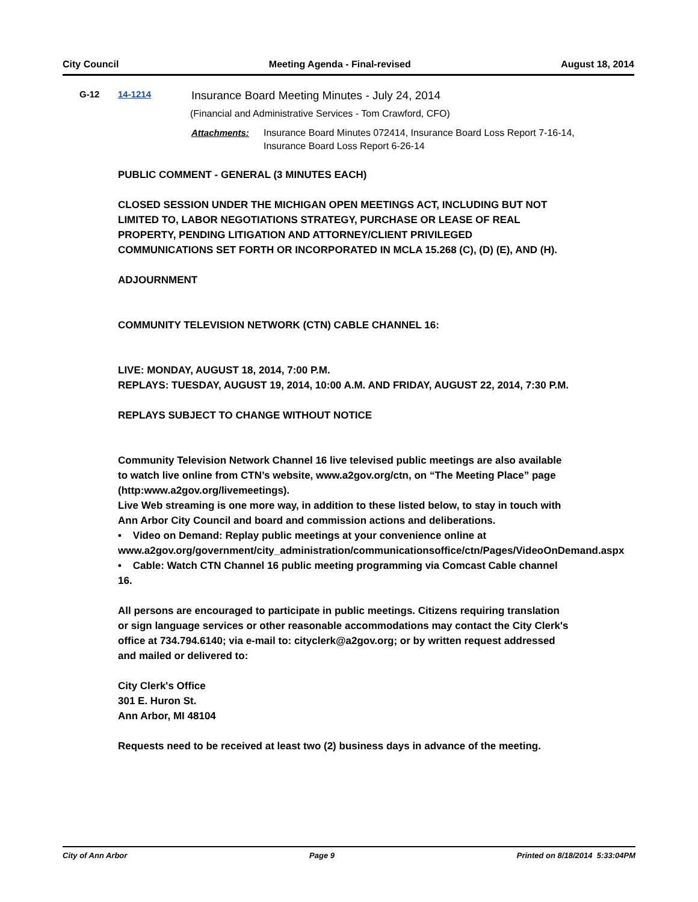City Council Meeting Agenda - Final-revised August 18, 2014
G-12 14-1214 Insurance Board Meeting Minutes - July 24, 2014
(Financial and Administrative Services - Tom Crawford, CFO)
Attachments: Insurance Board Minutes 072414, Insurance Board Loss Report 7-16-14,
Insurance Board Loss Report 6-26-14
PUBLIC COMMENT - GENERAL (3 MINUTES EACH)
CLOSED SESSION UNDER THE MICHIGAN OPEN MEETINGS ACT, INCLUDING BUT NOT LIMITED TO, LABOR NEGOTIATIONS STRATEGY, PURCHASE OR LEASE OF REAL PROPERTY, PENDING LITIGATION AND ATTORNEY/CLIENT PRIVILEGED COMMUNICATIONS SET FORTH OR INCORPORATED IN MCLA 15.268 (C), (D) (E), AND (H).
ADJOURNMENT
COMMUNITY TELEVISION NETWORK (CTN) CABLE CHANNEL 16:
LIVE: MONDAY, AUGUST 18, 2014, 7:00 P.M.
REPLAYS: TUESDAY, AUGUST 19, 2014, 10:00 A.M. AND FRIDAY, AUGUST 22, 2014, 7:30 P.M.
REPLAYS SUBJECT TO CHANGE WITHOUT NOTICE
Community Television Network Channel 16 live televised public meetings are also available to watch live online from CTN’s website, www.a2gov.org/ctn, on “The Meeting Place” page (http:www.a2gov.org/livemeetings).
Live Web streaming is one more way, in addition to these listed below, to stay in touch with Ann Arbor City Council and board and commission actions and deliberations.
• Video on Demand: Replay public meetings at your convenience online at www.a2gov.org/government/city_administration/communicationsoffice/ctn/Pages/VideoOnDemand.aspx
• Cable: Watch CTN Channel 16 public meeting programming via Comcast Cable channel 16.
All persons are encouraged to participate in public meetings. Citizens requiring translation or sign language services or other reasonable accommodations may contact the City Clerk's office at 734.794.6140; via e-mail to: cityclerk@a2gov.org; or by written request addressed and mailed or delivered to:
City Clerk's Office
301 E. Huron St.
Ann Arbor, MI 48104
Requests need to be received at least two (2) business days in advance of the meeting.
City of Ann Arbor Page 9 Printed on 8/18/2014 5:33:04PM